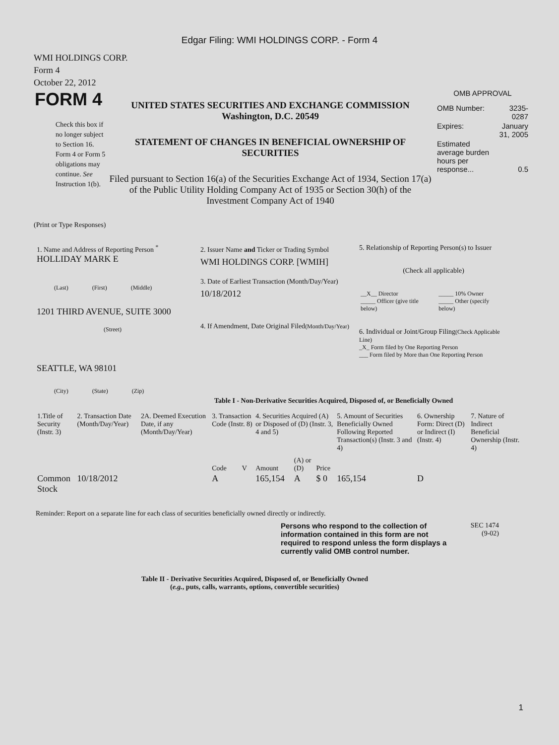Edgar Filing: WMI HOLDINGS CORP. - Form 4
WMI HOLDINGS CORP.
Form 4
October 22, 2012
FORM 4
Check this box if no longer subject to Section 16. Form 4 or Form 5 obligations may continue. See Instruction 1(b).
UNITED STATES SECURITIES AND EXCHANGE COMMISSION
Washington, D.C. 20549
STATEMENT OF CHANGES IN BENEFICIAL OWNERSHIP OF SECURITIES
Filed pursuant to Section 16(a) of the Securities Exchange Act of 1934, Section 17(a) of the Public Utility Holding Company Act of 1935 or Section 30(h) of the Investment Company Act of 1940
OMB APPROVAL
| OMB Number: | 3235-0287 |
| Expires: | January 31, 2005 |
| Estimated average burden hours per response... | 0.5 |
(Print or Type Responses)
1. Name and Address of Reporting Person <sup>*</sup>
HOLLIDAY MARK E
(Last) (First) (Middle)
1201 THIRD AVENUE, SUITE 3000
(Street)
SEATTLE, WA 98101
(City) (State) (Zip)
2. Issuer Name and Ticker or Trading Symbol
WMI HOLDINGS CORP. [WMIH]
3. Date of Earliest Transaction (Month/Day/Year)
10/18/2012
4. If Amendment, Date Original Filed(Month/Day/Year)
5. Relationship of Reporting Person(s) to Issuer
(Check all applicable)
| __X__ Director _____ Officer (give title below) | _____ 10% Owner _____ Other (specify below) |
6. Individual or Joint/Group Filing(Check Applicable Line)
_X_ Form filed by One Reporting Person
___ Form filed by More than One Reporting Person
Table I - Non-Derivative Securities Acquired, Disposed of, or Beneficially Owned
| 1.Title of Security (Instr. 3) | 2. Transaction Date (Month/Day/Year) | 2A. Deemed Execution Date, if any (Month/Day/Year) | 3. Transaction Code (Instr. 8) | | 4. Securities Acquired (A) or Disposed of (D) (Instr. 3, 4 and 5) | | | 5. Amount of Securities Beneficially Owned Following Reported Transaction(s) (Instr. 3 and 4) | 6. Ownership Form: Direct (D) or Indirect (I) (Instr. 4) | 7. Nature of Indirect Beneficial Ownership (Instr. 4) |
| --- | --- | --- | --- | --- | --- | --- | --- | --- | --- | --- |
| | | | Code | V | Amount | (A) or (D) | Price | | | |
| Common Stock | 10/18/2012 | | A | | 165,154 | A | $ 0 | 165,154 | D | |
Reminder: Report on a separate line for each class of securities beneficially owned directly or indirectly.
Persons who respond to the collection of information contained in this form are not required to respond unless the form displays a currently valid OMB control number.
SEC 1474
(9-02)
Table II - Derivative Securities Acquired, Disposed of, or Beneficially Owned
(e.g., puts, calls, warrants, options, convertible securities)
1